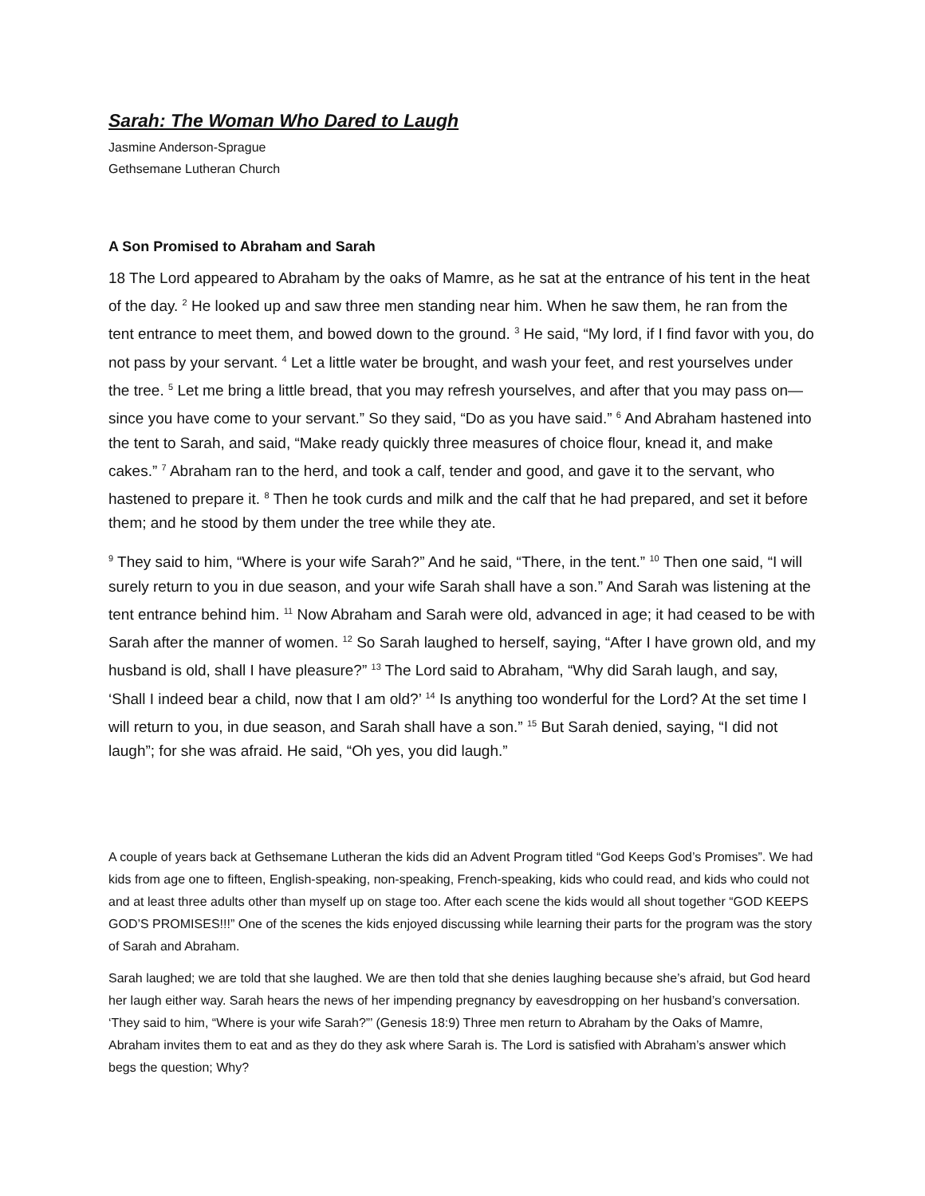Sarah: The Woman Who Dared to Laugh
Jasmine Anderson-Sprague
Gethsemane Lutheran Church
A Son Promised to Abraham and Sarah
18 The Lord appeared to Abraham by the oaks of Mamre, as he sat at the entrance of his tent in the heat of the day. <sup>2</sup> He looked up and saw three men standing near him. When he saw them, he ran from the tent entrance to meet them, and bowed down to the ground. <sup>3</sup> He said, “My lord, if I find favor with you, do not pass by your servant. <sup>4</sup> Let a little water be brought, and wash your feet, and rest yourselves under the tree. <sup>5</sup> Let me bring a little bread, that you may refresh yourselves, and after that you may pass on—since you have come to your servant.” So they said, “Do as you have said.” <sup>6</sup> And Abraham hastened into the tent to Sarah, and said, “Make ready quickly three measures of choice flour, knead it, and make cakes.” <sup>7</sup> Abraham ran to the herd, and took a calf, tender and good, and gave it to the servant, who hastened to prepare it. <sup>8</sup> Then he took curds and milk and the calf that he had prepared, and set it before them; and he stood by them under the tree while they ate.
<sup>9</sup> They said to him, “Where is your wife Sarah?” And he said, “There, in the tent.” <sup>10</sup> Then one said, “I will surely return to you in due season, and your wife Sarah shall have a son.” And Sarah was listening at the tent entrance behind him. <sup>11</sup> Now Abraham and Sarah were old, advanced in age; it had ceased to be with Sarah after the manner of women. <sup>12</sup> So Sarah laughed to herself, saying, “After I have grown old, and my husband is old, shall I have pleasure?” <sup>13</sup> The Lord said to Abraham, “Why did Sarah laugh, and say, ‘Shall I indeed bear a child, now that I am old?’ <sup>14</sup> Is anything too wonderful for the Lord? At the set time I will return to you, in due season, and Sarah shall have a son.” <sup>15</sup> But Sarah denied, saying, “I did not laugh”; for she was afraid. He said, “Oh yes, you did laugh.”
A couple of years back at Gethsemane Lutheran the kids did an Advent Program titled “God Keeps God’s Promises”. We had kids from age one to fifteen, English-speaking, non-speaking, French-speaking, kids who could read, and kids who could not and at least three adults other than myself up on stage too. After each scene the kids would all shout together “GOD KEEPS GOD’S PROMISES!!!” One of the scenes the kids enjoyed discussing while learning their parts for the program was the story of Sarah and Abraham.
Sarah laughed; we are told that she laughed. We are then told that she denies laughing because she’s afraid, but God heard her laugh either way. Sarah hears the news of her impending pregnancy by eavesdropping on her husband’s conversation. ‘They said to him, “Where is your wife Sarah?”’ (Genesis 18:9) Three men return to Abraham by the Oaks of Mamre, Abraham invites them to eat and as they do they ask where Sarah is. The Lord is satisfied with Abraham’s answer which begs the question; Why?